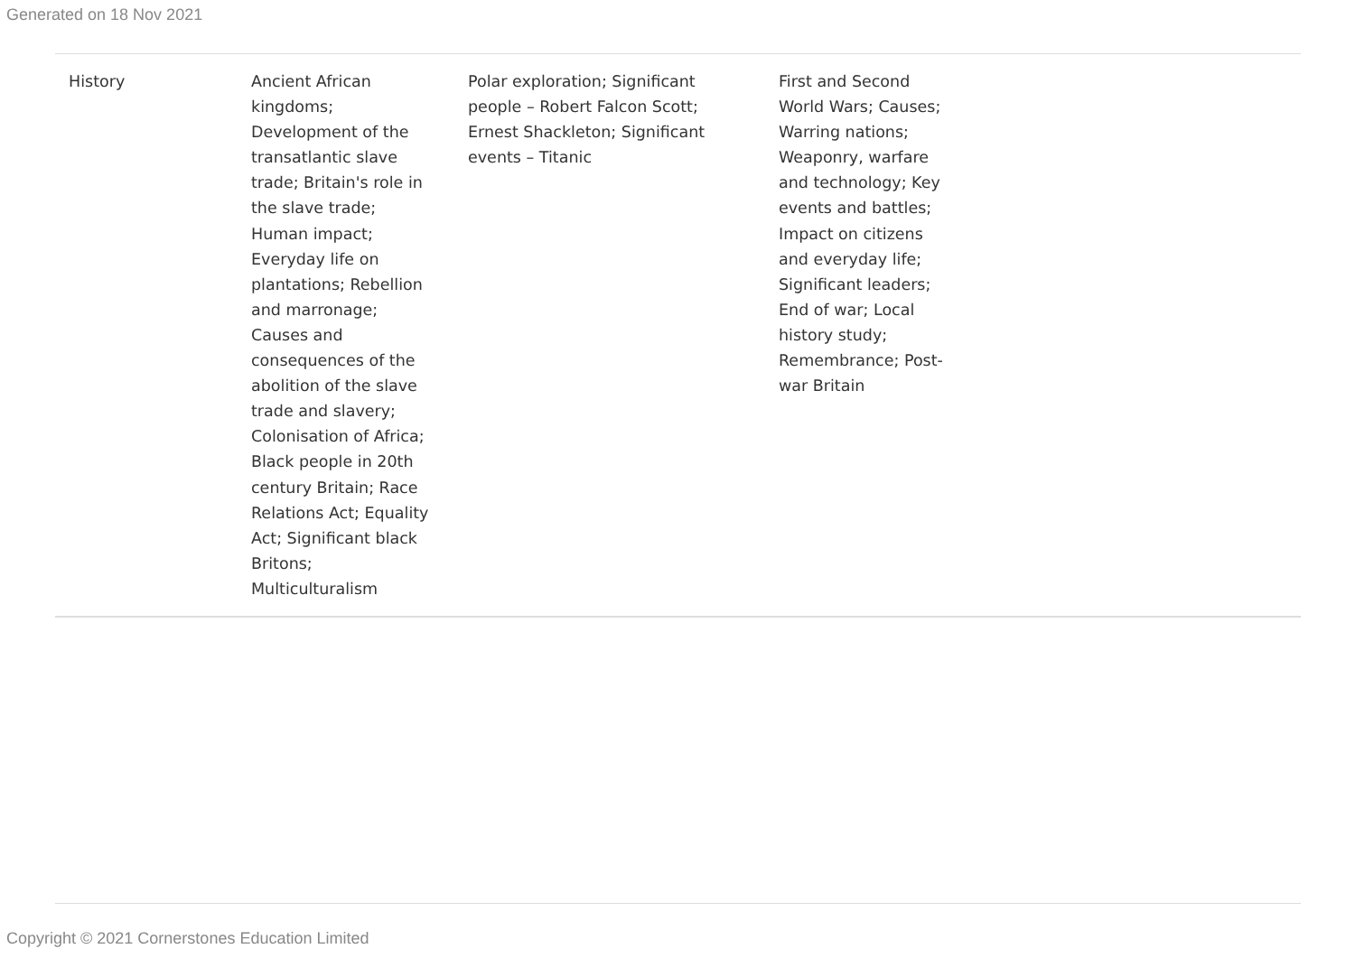Generated on 18 Nov 2021
| History | Ancient African kingdoms; Development of the transatlantic slave trade; Britain's role in the slave trade; Human impact; Everyday life on plantations; Rebellion and marronage; Causes and consequences of the abolition of the slave trade and slavery; Colonisation of Africa; Black people in 20th century Britain; Race Relations Act; Equality Act; Significant black Britons; Multiculturalism | Polar exploration; Significant people – Robert Falcon Scott; Ernest Shackleton; Significant events – Titanic | First and Second World Wars; Causes; Warring nations; Weaponry, warfare and technology; Key events and battles; Impact on citizens and everyday life; Significant leaders; End of war; Local history study; Remembrance; Post-war Britain | |
Copyright © 2021 Cornerstones Education Limited